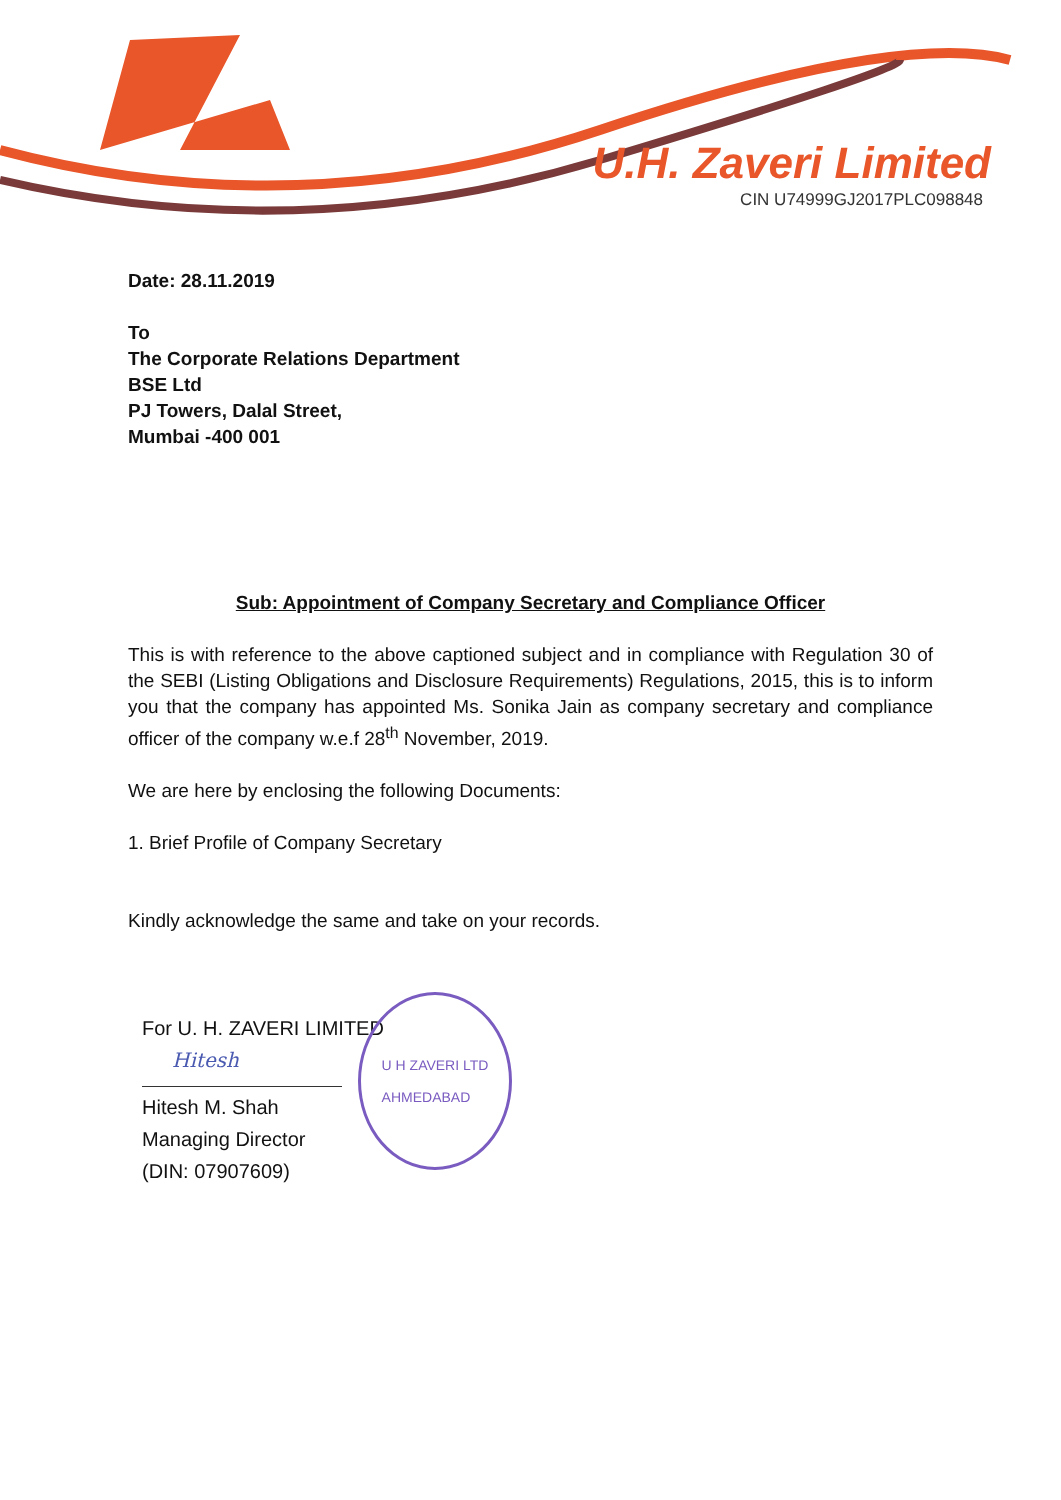U.H. Zaveri Limited
CIN U74999GJ2017PLC098848
Date: 28.11.2019
To
The Corporate Relations Department
BSE Ltd
PJ Towers, Dalal Street,
Mumbai -400 001
Sub: Appointment of Company Secretary and Compliance Officer
This is with reference to the above captioned subject and in compliance with Regulation 30 of the SEBI (Listing Obligations and Disclosure Requirements) Regulations, 2015, this is to inform you that the company has appointed Ms. Sonika Jain as company secretary and compliance officer of the company w.e.f 28<sup>th</sup> November, 2019.
We are here by enclosing the following Documents:
1. Brief Profile of Company Secretary
Kindly acknowledge the same and take on your records.
For U. H. ZAVERI LIMITED
Hitesh
Hitesh M. Shah
Managing Director
(DIN: 07907609)
U H ZAVERI LTD
AHMEDABAD